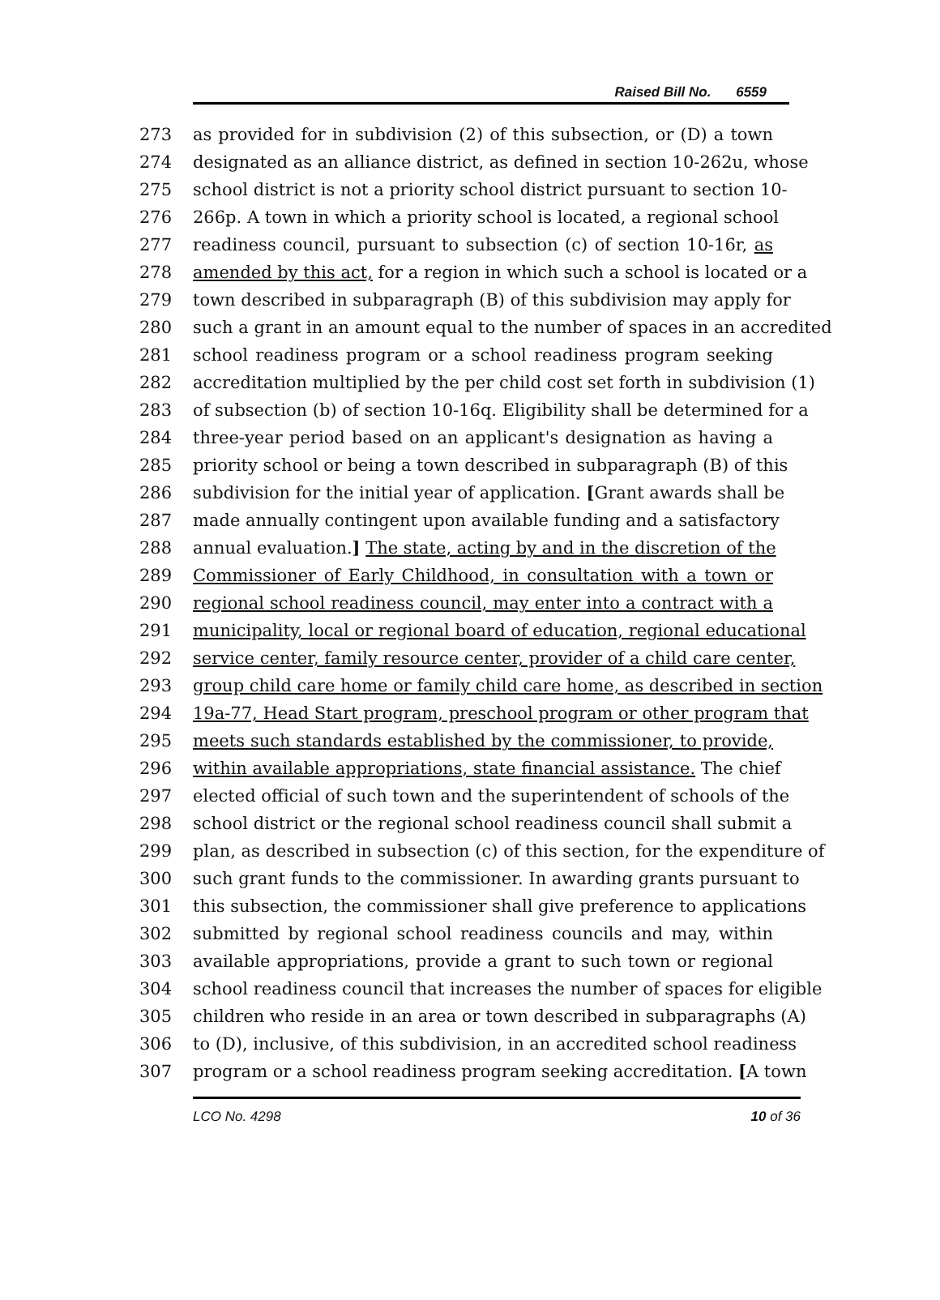Raised Bill No. 6559
273 as provided for in subdivision (2) of this subsection, or (D) a town
274 designated as an alliance district, as defined in section 10-262u, whose
275 school district is not a priority school district pursuant to section 10-
276 266p. A town in which a priority school is located, a regional school
277 readiness council, pursuant to subsection (c) of section 10-16r, as
278 amended by this act, for a region in which such a school is located or a
279 town described in subparagraph (B) of this subdivision may apply for
280 such a grant in an amount equal to the number of spaces in an accredited
281 school readiness program or a school readiness program seeking
282 accreditation multiplied by the per child cost set forth in subdivision (1)
283 of subsection (b) of section 10-16q. Eligibility shall be determined for a
284 three-year period based on an applicant's designation as having a
285 priority school or being a town described in subparagraph (B) of this
286 subdivision for the initial year of application. [Grant awards shall be
287 made annually contingent upon available funding and a satisfactory
288 annual evaluation.] The state, acting by and in the discretion of the
289 Commissioner of Early Childhood, in consultation with a town or
290 regional school readiness council, may enter into a contract with a
291 municipality, local or regional board of education, regional educational
292 service center, family resource center, provider of a child care center,
293 group child care home or family child care home, as described in section
294 19a-77, Head Start program, preschool program or other program that
295 meets such standards established by the commissioner, to provide,
296 within available appropriations, state financial assistance. The chief
297 elected official of such town and the superintendent of schools of the
298 school district or the regional school readiness council shall submit a
299 plan, as described in subsection (c) of this section, for the expenditure of
300 such grant funds to the commissioner. In awarding grants pursuant to
301 this subsection, the commissioner shall give preference to applications
302 submitted by regional school readiness councils and may, within
303 available appropriations, provide a grant to such town or regional
304 school readiness council that increases the number of spaces for eligible
305 children who reside in an area or town described in subparagraphs (A)
306 to (D), inclusive, of this subdivision, in an accredited school readiness
307 program or a school readiness program seeking accreditation. [A town
LCO No. 4298 10 of 36